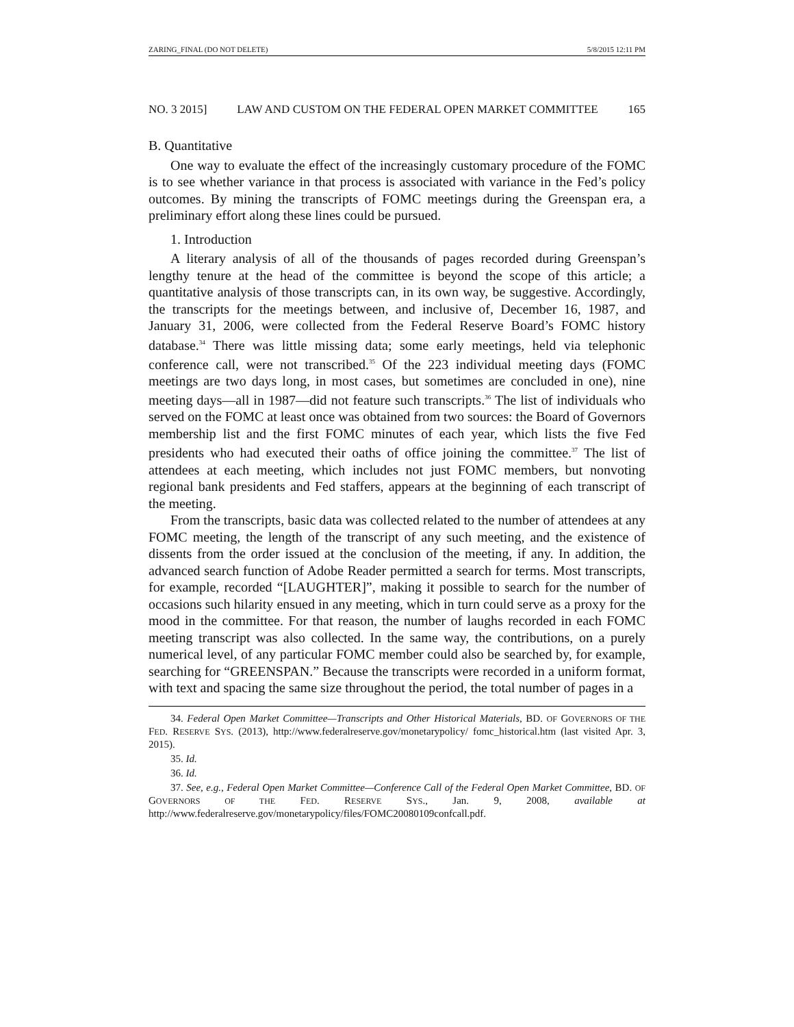ZARING_FINAL (DO NOT DELETE) 5/8/2015 12:11 PM
NO. 3 2015] LAW AND CUSTOM ON THE FEDERAL OPEN MARKET COMMITTEE 165
B. Quantitative
One way to evaluate the effect of the increasingly customary procedure of the FOMC is to see whether variance in that process is associated with variance in the Fed’s policy outcomes. By mining the transcripts of FOMC meetings during the Greenspan era, a preliminary effort along these lines could be pursued.
1. Introduction
A literary analysis of all of the thousands of pages recorded during Greenspan’s lengthy tenure at the head of the committee is beyond the scope of this article; a quantitative analysis of those transcripts can, in its own way, be suggestive. Accordingly, the transcripts for the meetings between, and inclusive of, December 16, 1987, and January 31, 2006, were collected from the Federal Reserve Board’s FOMC history database.<sup>34</sup> There was little missing data; some early meetings, held via telephonic conference call, were not transcribed.<sup>35</sup> Of the 223 individual meeting days (FOMC meetings are two days long, in most cases, but sometimes are concluded in one), nine meeting days—all in 1987—did not feature such transcripts.<sup>36</sup> The list of individuals who served on the FOMC at least once was obtained from two sources: the Board of Governors membership list and the first FOMC minutes of each year, which lists the five Fed presidents who had executed their oaths of office joining the committee.<sup>37</sup> The list of attendees at each meeting, which includes not just FOMC members, but nonvoting regional bank presidents and Fed staffers, appears at the beginning of each transcript of the meeting.
From the transcripts, basic data was collected related to the number of attendees at any FOMC meeting, the length of the transcript of any such meeting, and the existence of dissents from the order issued at the conclusion of the meeting, if any. In addition, the advanced search function of Adobe Reader permitted a search for terms. Most transcripts, for example, recorded “[LAUGHTER]”, making it possible to search for the number of occasions such hilarity ensued in any meeting, which in turn could serve as a proxy for the mood in the committee. For that reason, the number of laughs recorded in each FOMC meeting transcript was also collected. In the same way, the contributions, on a purely numerical level, of any particular FOMC member could also be searched by, for example, searching for “GREENSPAN.” Because the transcripts were recorded in a uniform format, with text and spacing the same size throughout the period, the total number of pages in a
34. Federal Open Market Committee—Transcripts and Other Historical Materials, BD. OF GOVERNORS OF THE FED. RESERVE SYS. (2013), http://www.federalreserve.gov/monetarypolicy/ fomc_historical.htm (last visited Apr. 3, 2015).
35. Id.
36. Id.
37. See, e.g., Federal Open Market Committee—Conference Call of the Federal Open Market Committee, BD. OF GOVERNORS OF THE FED. RESERVE SYS., Jan. 9, 2008, available at http://www.federalreserve.gov/monetarypolicy/files/FOMC20080109confcall.pdf.